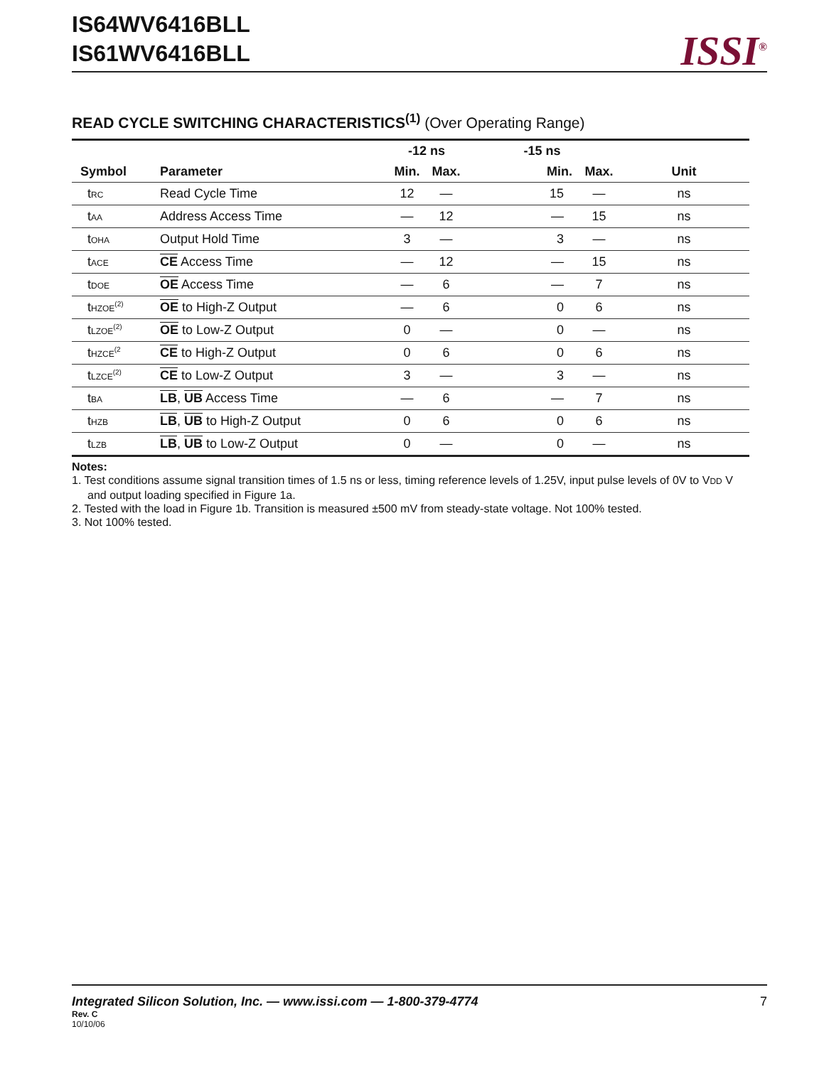IS64WV6416BLL
IS61WV6416BLL
ISSI<sup>®</sup>
READ CYCLE SWITCHING CHARACTERISTICS<sup>(1)</sup> (Over Operating Range)
| | | -12 ns | | -15 ns | | |
| --- | --- | --- | --- | --- | --- | --- |
| Symbol | Parameter | Min. | Max. | Min. | Max. | Unit |
| t<sub>RC</sub> | Read Cycle Time | 12 | — | 15 | — | ns |
| t<sub>AA</sub> | Address Access Time | — | 12 | — | 15 | ns |
| t<sub>OHA</sub> | Output Hold Time | 3 | — | 3 | — | ns |
| t<sub>ACE</sub> | CE Access Time | — | 12 | — | 15 | ns |
| t<sub>DOE</sub> | OE Access Time | — | 6 | — | 7 | ns |
| t<sub>HZOE</sub><sup>(2)</sup> | OE to High-Z Output | — | 6 | 0 | 6 | ns |
| t<sub>LZOE</sub><sup>(2)</sup> | OE to Low-Z Output | 0 | — | 0 | — | ns |
| t<sub>HZCE</sub><sup>(2</sup> | CE to High-Z Output | 0 | 6 | 0 | 6 | ns |
| t<sub>LZCE</sub><sup>(2)</sup> | CE to Low-Z Output | 3 | — | 3 | — | ns |
| t<sub>BA</sub> | LB , UB Access Time | — | 6 | — | 7 | ns |
| t<sub>HZB</sub> | LB , UB to High-Z Output | 0 | 6 | 0 | 6 | ns |
| t<sub>LZB</sub> | LB , UB to Low-Z Output | 0 | — | 0 | — | ns |
Notes:
1. Test conditions assume signal transition times of 1.5 ns or less, timing reference levels of 1.25V, input pulse levels of 0V to VDD V and output loading specified in Figure 1a.
2. Tested with the load in Figure 1b. Transition is measured ±500 mV from steady-state voltage. Not 100% tested.
3. Not 100% tested.
Integrated Silicon Solution, Inc. — www.issi.com — 1-800-379-4774
7
Rev. C
10/10/06